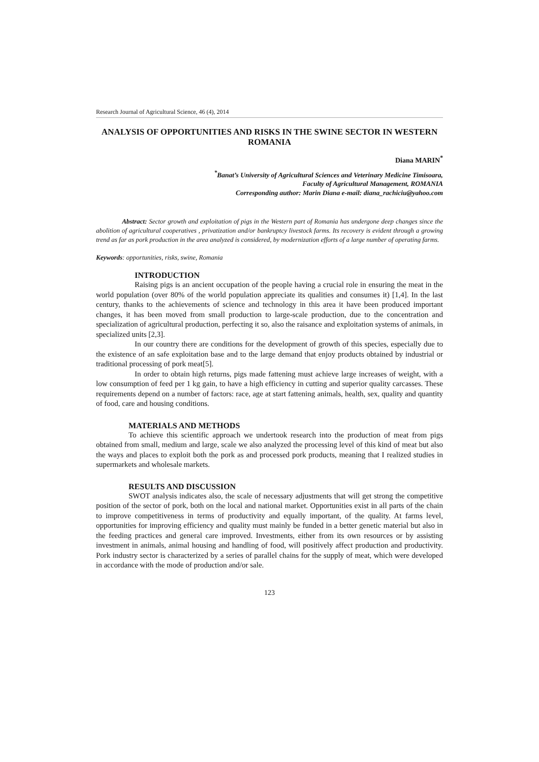Research Journal of Agricultural Science, 46 (4), 2014
ANALYSIS OF OPPORTUNITIES AND RISKS IN THE SWINE SECTOR IN WESTERN ROMANIA
Diana MARIN<sup>*</sup>
<sup>*</sup> Banat’s University of Agricultural Sciences and Veterinary Medicine Timisoara,
Faculty of Agricultural Management, ROMANIA
Corresponding author: Marin Diana e-mail: diana_rachiciu@yahoo.com
Abstract: Sector growth and exploitation of pigs in the Western part of Romania has undergone deep changes since the abolition of agricultural cooperatives , privatization and/or bankruptcy livestock farms. Its recovery is evident through a growing trend as far as pork production in the area analyzed is considered, by modernization efforts of a large number of operating farms.
Keywords: opportunities, risks, swine, Romania
INTRODUCTION
Raising pigs is an ancient occupation of the people having a crucial role in ensuring the meat in the world population (over 80% of the world population appreciate its qualities and consumes it) [1,4]. In the last century, thanks to the achievements of science and technology in this area it have been produced important changes, it has been moved from small production to large-scale production, due to the concentration and specialization of agricultural production, perfecting it so, also the raisance and exploitation systems of animals, in specialized units [2,3].
In our country there are conditions for the development of growth of this species, especially due to the existence of an safe exploitation base and to the large demand that enjoy products obtained by industrial or traditional processing of pork meat[5].
In order to obtain high returns, pigs made fattening must achieve large increases of weight, with a low consumption of feed per 1 kg gain, to have a high efficiency in cutting and superior quality carcasses. These requirements depend on a number of factors: race, age at start fattening animals, health, sex, quality and quantity of food, care and housing conditions.
MATERIALS AND METHODS
To achieve this scientific approach we undertook research into the production of meat from pigs obtained from small, medium and large, scale we also analyzed the processing level of this kind of meat but also the ways and places to exploit both the pork as and processed pork products, meaning that I realized studies in supermarkets and wholesale markets.
RESULTS AND DISCUSSION
SWOT analysis indicates also, the scale of necessary adjustments that will get strong the competitive position of the sector of pork, both on the local and national market. Opportunities exist in all parts of the chain to improve competitiveness in terms of productivity and equally important, of the quality. At farms level, opportunities for improving efficiency and quality must mainly be funded in a better genetic material but also in the feeding practices and general care improved. Investments, either from its own resources or by assisting investment in animals, animal housing and handling of food, will positively affect production and productivity. Pork industry sector is characterized by a series of parallel chains for the supply of meat, which were developed in accordance with the mode of production and/or sale.
123